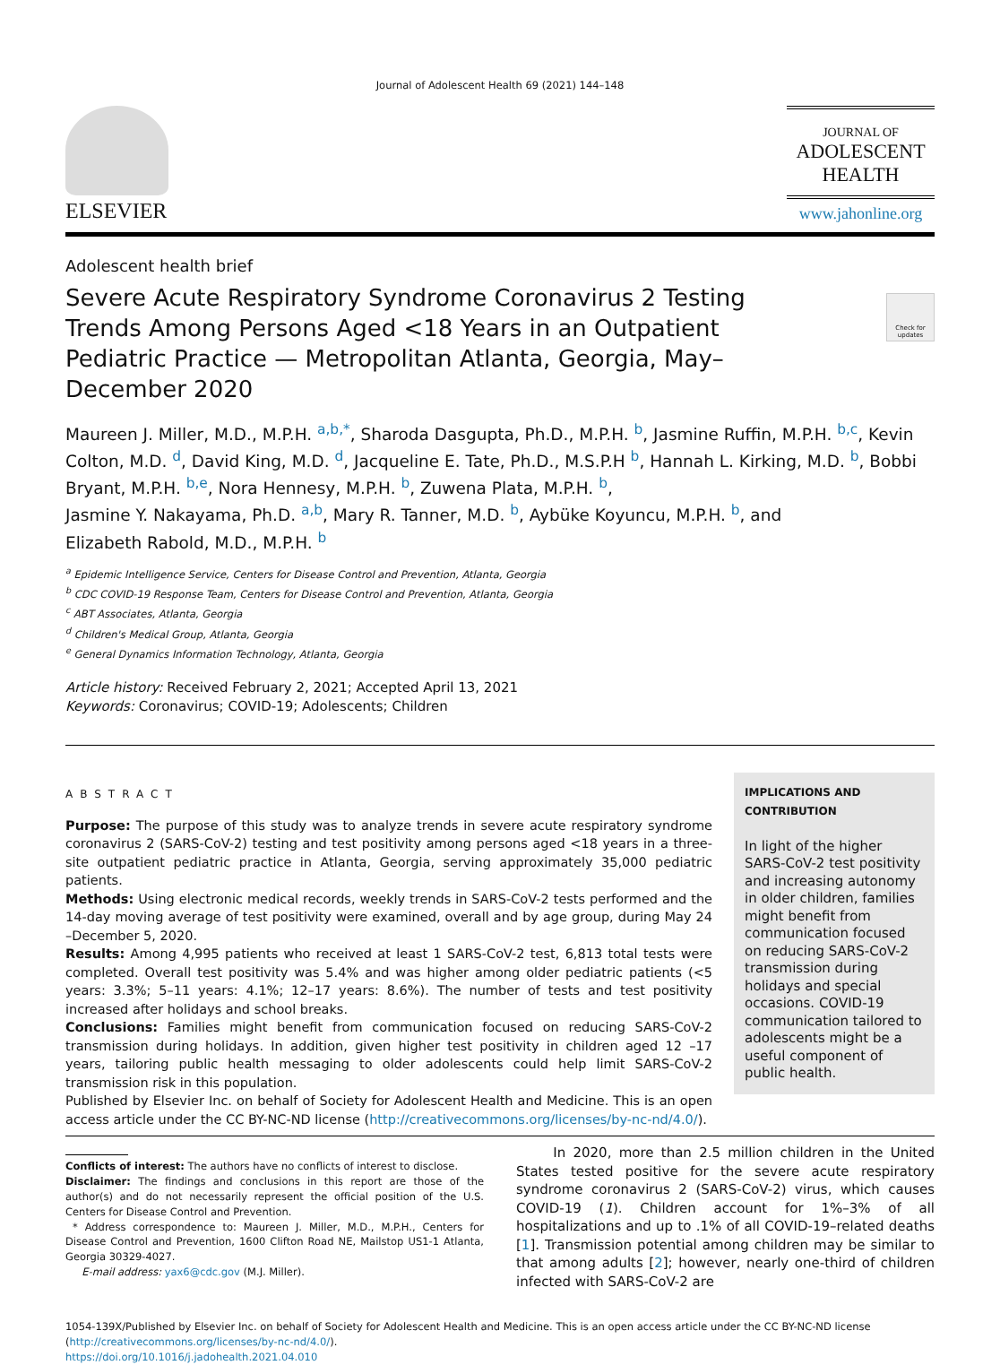Journal of Adolescent Health 69 (2021) 144–148
ELSEVIER
JOURNAL OF
ADOLESCENT
HEALTH
www.jahonline.org
Adolescent health brief
Severe Acute Respiratory Syndrome Coronavirus 2 Testing Trends Among Persons Aged <18 Years in an Outpatient Pediatric Practice — Metropolitan Atlanta, Georgia, May–December 2020
Check for updates
Maureen J. Miller, M.D., M.P.H. <sup>a,b,*</sup>, Sharoda Dasgupta, Ph.D., M.P.H. <sup>b</sup>, Jasmine Ruffin, M.P.H. <sup>b,c</sup>, Kevin Colton, M.D. <sup>d</sup>, David King, M.D. <sup>d</sup>, Jacqueline E. Tate, Ph.D., M.S.P.H <sup>b</sup>, Hannah L. Kirking, M.D. <sup>b</sup>, Bobbi Bryant, M.P.H. <sup>b,e</sup>, Nora Hennesy, M.P.H. <sup>b</sup>, Zuwena Plata, M.P.H. <sup>b</sup>,
Jasmine Y. Nakayama, Ph.D. <sup>a,b</sup>, Mary R. Tanner, M.D. <sup>b</sup>, Aybüke Koyuncu, M.P.H. <sup>b</sup>, and
Elizabeth Rabold, M.D., M.P.H. <sup>b</sup>
<sup>a</sup> Epidemic Intelligence Service, Centers for Disease Control and Prevention, Atlanta, Georgia
<sup>b</sup> CDC COVID-19 Response Team, Centers for Disease Control and Prevention, Atlanta, Georgia
<sup>c</sup> ABT Associates, Atlanta, Georgia
<sup>d</sup> Children's Medical Group, Atlanta, Georgia
<sup>e</sup> General Dynamics Information Technology, Atlanta, Georgia
Article history: Received February 2, 2021; Accepted April 13, 2021
Keywords: Coronavirus; COVID-19; Adolescents; Children
ABSTRACT
Purpose: The purpose of this study was to analyze trends in severe acute respiratory syndrome coronavirus 2 (SARS-CoV-2) testing and test positivity among persons aged <18 years in a three-site outpatient pediatric practice in Atlanta, Georgia, serving approximately 35,000 pediatric patients.
Methods: Using electronic medical records, weekly trends in SARS-CoV-2 tests performed and the 14-day moving average of test positivity were examined, overall and by age group, during May 24 –December 5, 2020.
Results: Among 4,995 patients who received at least 1 SARS-CoV-2 test, 6,813 total tests were completed. Overall test positivity was 5.4% and was higher among older pediatric patients (<5 years: 3.3%; 5–11 years: 4.1%; 12–17 years: 8.6%). The number of tests and test positivity increased after holidays and school breaks.
Conclusions: Families might benefit from communication focused on reducing SARS-CoV-2 transmission during holidays. In addition, given higher test positivity in children aged 12 –17 years, tailoring public health messaging to older adolescents could help limit SARS-CoV-2 transmission risk in this population.
Published by Elsevier Inc. on behalf of Society for Adolescent Health and Medicine. This is an open access article under the CC BY-NC-ND license (http://creativecommons.org/licenses/by-nc-nd/4.0/).
IMPLICATIONS AND CONTRIBUTION
In light of the higher SARS-CoV-2 test positivity and increasing autonomy in older children, families might benefit from communication focused on reducing SARS-CoV-2 transmission during holidays and special occasions. COVID-19 communication tailored to adolescents might be a useful component of public health.
Conflicts of interest: The authors have no conflicts of interest to disclose.
Disclaimer: The findings and conclusions in this report are those of the author(s) and do not necessarily represent the official position of the U.S. Centers for Disease Control and Prevention.
* Address correspondence to: Maureen J. Miller, M.D., M.P.H., Centers for Disease Control and Prevention, 1600 Clifton Road NE, Mailstop US1-1 Atlanta, Georgia 30329-4027.
E-mail address: yax6@cdc.gov (M.J. Miller).
In 2020, more than 2.5 million children in the United States tested positive for the severe acute respiratory syndrome coronavirus 2 (SARS-CoV-2) virus, which causes COVID-19 (1). Children account for 1%–3% of all hospitalizations and up to .1% of all COVID-19–related deaths [1]. Transmission potential among children may be similar to that among adults [2]; however, nearly one-third of children infected with SARS-CoV-2 are
1054-139X/Published by Elsevier Inc. on behalf of Society for Adolescent Health and Medicine. This is an open access article under the CC BY-NC-ND license (http://creativecommons.org/licenses/by-nc-nd/4.0/).
https://doi.org/10.1016/j.jadohealth.2021.04.010